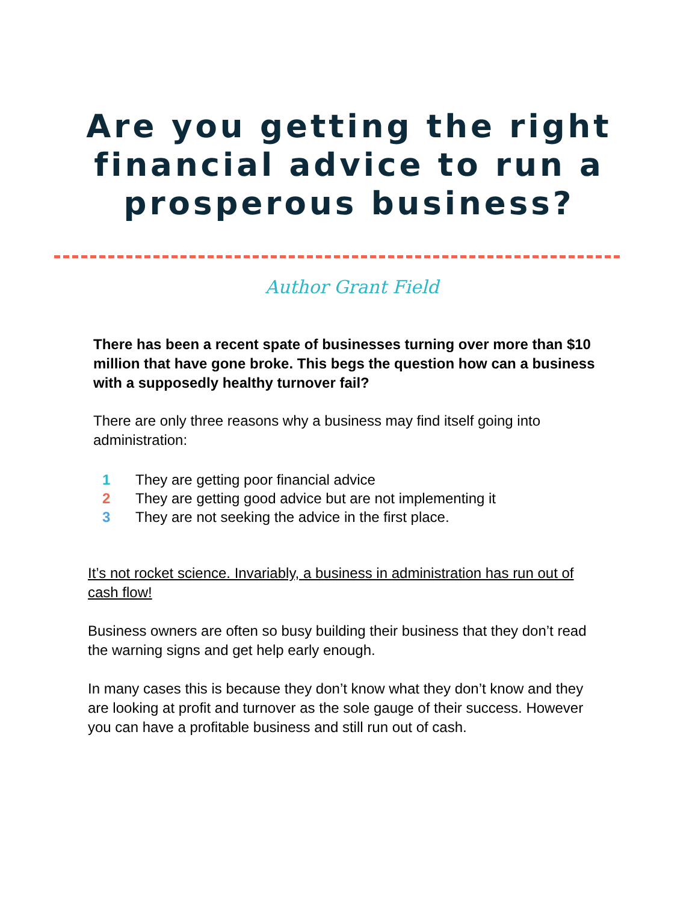Are you getting the right
financial advice to run a
prosperous business?
Author Grant Field
There has been a recent spate of businesses turning over more than $10 million that have gone broke. This begs the question how can a business with a supposedly healthy turnover fail?
There are only three reasons why a business may find itself going into administration:
1 They are getting poor financial advice
2 They are getting good advice but are not implementing it
3 They are not seeking the advice in the first place.
It’s not rocket science. Invariably, a business in administration has run out of cash flow!
Business owners are often so busy building their business that they don’t read the warning signs and get help early enough.
In many cases this is because they don’t know what they don’t know and they are looking at profit and turnover as the sole gauge of their success. However you can have a profitable business and still run out of cash.